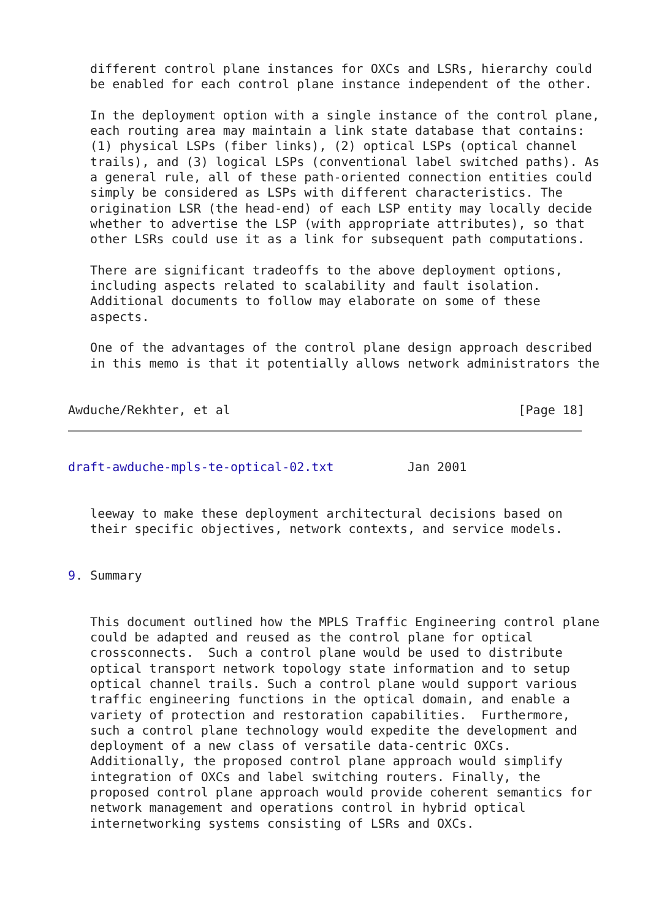different control plane instances for OXCs and LSRs, hierarchy could
   be enabled for each control plane instance independent of the other.

   In the deployment option with a single instance of the control plane,
   each routing area may maintain a link state database that contains:
   (1) physical LSPs (fiber links), (2) optical LSPs (optical channel
   trails), and (3) logical LSPs (conventional label switched paths). As
   a general rule, all of these path-oriented connection entities could
   simply be considered as LSPs with different characteristics. The
   origination LSR (the head-end) of each LSP entity may locally decide
   whether to advertise the LSP (with appropriate attributes), so that
   other LSRs could use it as a link for subsequent path computations.

   There are significant tradeoffs to the above deployment options,
   including aspects related to scalability and fault isolation.
   Additional documents to follow may elaborate on some of these
   aspects.

   One of the advantages of the control plane design approach described
   in this memo is that it potentially allows network administrators the


Awduche/Rekhter, et al                                       [Page 18]
draft-awduche-mpls-te-optical-02.txt          Jan 2001


   leeway to make these deployment architectural decisions based on
   their specific objectives, network contexts, and service models.


9. Summary


   This document outlined how the MPLS Traffic Engineering control plane
   could be adapted and reused as the control plane for optical
   crossconnects.  Such a control plane would be used to distribute
   optical transport network topology state information and to setup
   optical channel trails. Such a control plane would support various
   traffic engineering functions in the optical domain, and enable a
   variety of protection and restoration capabilities.  Furthermore,
   such a control plane technology would expedite the development and
   deployment of a new class of versatile data-centric OXCs.
   Additionally, the proposed control plane approach would simplify
   integration of OXCs and label switching routers. Finally, the
   proposed control plane approach would provide coherent semantics for
   network management and operations control in hybrid optical
   internetworking systems consisting of LSRs and OXCs.